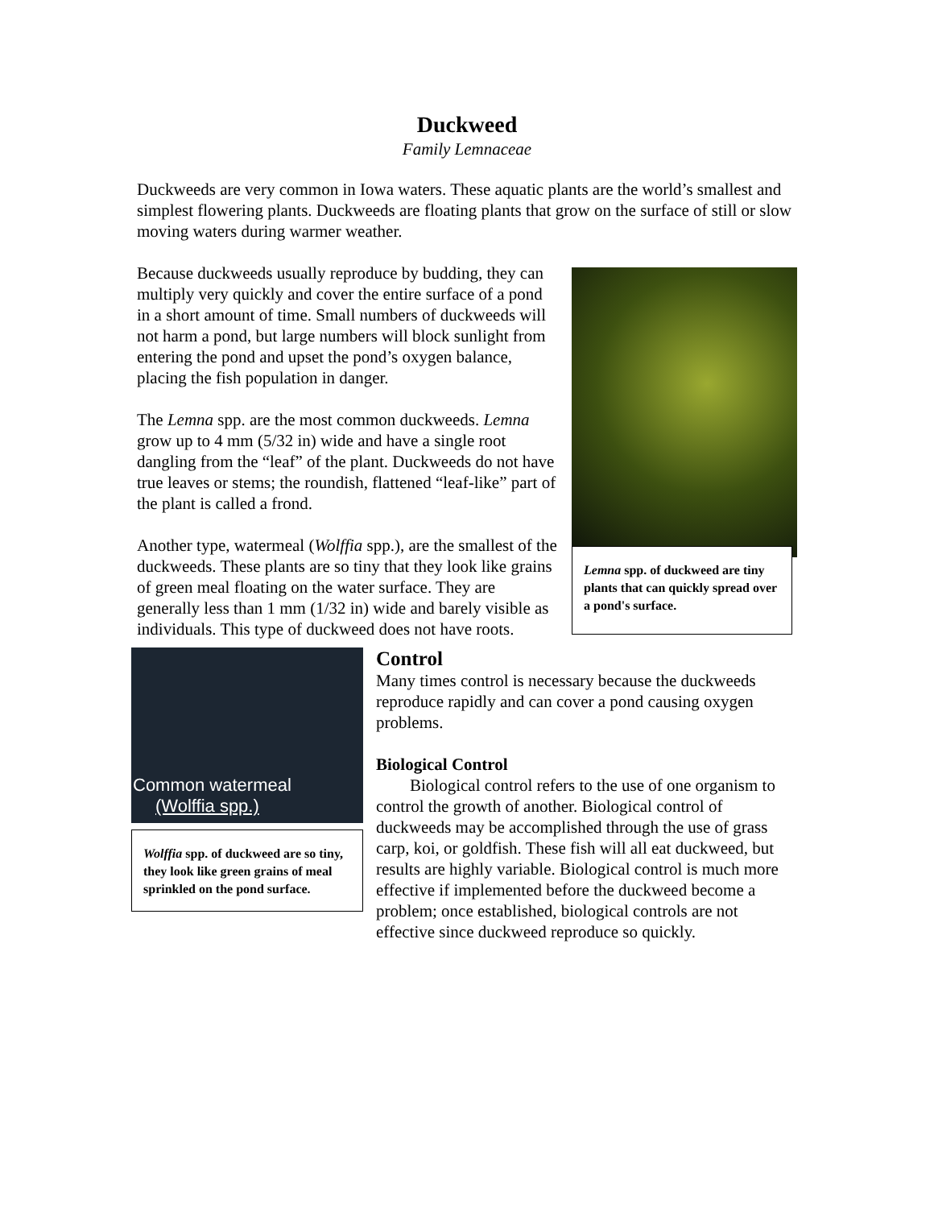Duckweed
Family Lemnaceae
Duckweeds are very common in Iowa waters. These aquatic plants are the world’s smallest and simplest flowering plants. Duckweeds are floating plants that grow on the surface of still or slow moving waters during warmer weather.
Because duckweeds usually reproduce by budding, they can multiply very quickly and cover the entire surface of a pond in a short amount of time. Small numbers of duckweeds will not harm a pond, but large numbers will block sunlight from entering the pond and upset the pond’s oxygen balance, placing the fish population in danger.
The Lemna spp. are the most common duckweeds. Lemna grow up to 4 mm (5/32 in) wide and have a single root dangling from the “leaf” of the plant. Duckweeds do not have true leaves or stems; the roundish, flattened “leaf-like” part of the plant is called a frond.
Another type, watermeal (Wolffia spp.), are the smallest of the duckweeds. These plants are so tiny that they look like grains of green meal floating on the water surface. They are generally less than 1 mm (1/32 in) wide and barely visible as individuals. This type of duckweed does not have roots.
Lemna spp. of duckweed are tiny plants that can quickly spread over a pond's surface.
Common watermeal
(Wolffia spp.)
Wolffia spp. of duckweed are so tiny, they look like green grains of meal sprinkled on the pond surface.
Control
Many times control is necessary because the duckweeds reproduce rapidly and can cover a pond causing oxygen problems.
Biological Control
Biological control refers to the use of one organism to control the growth of another. Biological control of duckweeds may be accomplished through the use of grass carp, koi, or goldfish. These fish will all eat duckweed, but results are highly variable. Biological control is much more effective if implemented before the duckweed become a problem; once established, biological controls are not effective since duckweed reproduce so quickly.